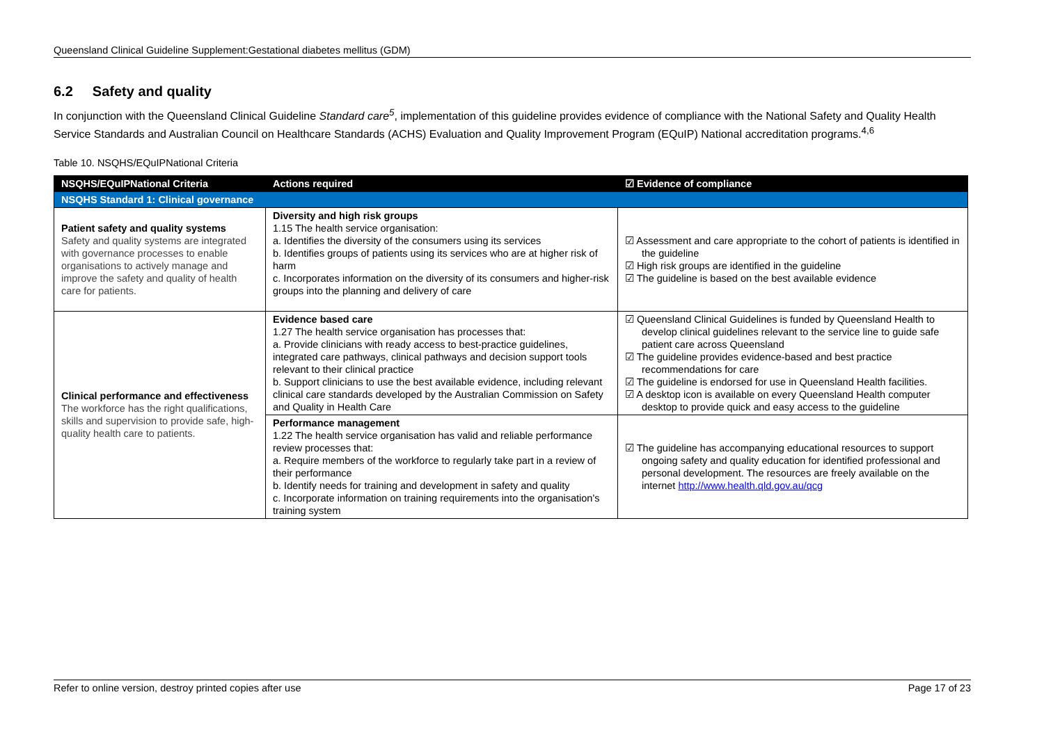Queensland Clinical Guideline Supplement:Gestational diabetes mellitus (GDM)
6.2 Safety and quality
In conjunction with the Queensland Clinical Guideline Standard care<sup>5</sup>, implementation of this guideline provides evidence of compliance with the National Safety and Quality Health Service Standards and Australian Council on Healthcare Standards (ACHS) Evaluation and Quality Improvement Program (EQuIP) National accreditation programs.<sup>4,6</sup>
Table 10. NSQHS/EQuIPNational Criteria
| NSQHS/EQuIPNational Criteria | Actions required | ☑ Evidence of compliance |
| --- | --- | --- |
| NSQHS Standard 1: Clinical governance | | |
| Patient safety and quality systems Safety and quality systems are integrated with governance processes to enable organisations to actively manage and improve the safety and quality of health care for patients. | Diversity and high risk groups 1.15 The health service organisation: a. Identifies the diversity of the consumers using its services b. Identifies groups of patients using its services who are at higher risk of harm c. Incorporates information on the diversity of its consumers and higher-risk groups into the planning and delivery of care | ☑ Assessment and care appropriate to the cohort of patients is identified in the guideline ☑ High risk groups are identified in the guideline ☑ The guideline is based on the best available evidence |
| Clinical performance and effectiveness The workforce has the right qualifications, skills and supervision to provide safe, high-quality health care to patients. | Evidence based care 1.27 The health service organisation has processes that: a. Provide clinicians with ready access to best-practice guidelines, integrated care pathways, clinical pathways and decision support tools relevant to their clinical practice b. Support clinicians to use the best available evidence, including relevant clinical care standards developed by the Australian Commission on Safety and Quality in Health Care | ☑ Queensland Clinical Guidelines is funded by Queensland Health to develop clinical guidelines relevant to the service line to guide safe patient care across Queensland ☑ The guideline provides evidence-based and best practice recommendations for care ☑ The guideline is endorsed for use in Queensland Health facilities. ☑ A desktop icon is available on every Queensland Health computer desktop to provide quick and easy access to the guideline |
| | Performance management 1.22 The health service organisation has valid and reliable performance review processes that: a. Require members of the workforce to regularly take part in a review of their performance b. Identify needs for training and development in safety and quality c. Incorporate information on training requirements into the organisation's training system | ☑ The guideline has accompanying educational resources to support ongoing safety and quality education for identified professional and personal development. The resources are freely available on the internet http://www.health.qld.gov.au/qcg |
Refer to online version, destroy printed copies after use Page 17 of 23